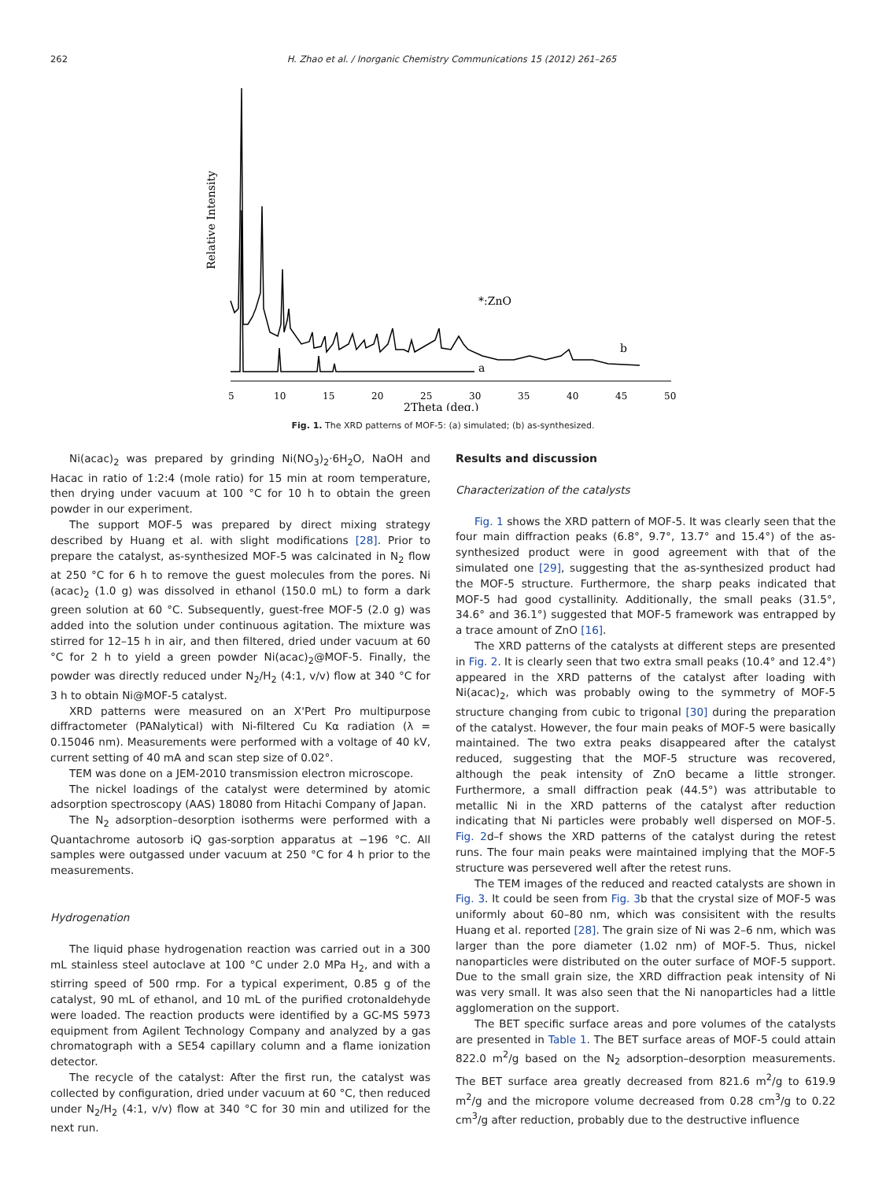262 H. Zhao et al. / Inorganic Chemistry Communications 15 (2012) 261–265
Relative Intensity
a
b
*:ZnO
5
10
15
20
25
30
35
40
45
50
2Theta (deg.)
Fig. 1. The XRD patterns of MOF-5: (a) simulated; (b) as-synthesized.
Ni(acac)<sub>2</sub> was prepared by grinding Ni(NO<sub>3</sub>)<sub>2</sub>·6H<sub>2</sub>O, NaOH and Hacac in ratio of 1:2:4 (mole ratio) for 15 min at room temperature, then drying under vacuum at 100 °C for 10 h to obtain the green powder in our experiment.
The support MOF-5 was prepared by direct mixing strategy described by Huang et al. with slight modifications [28]. Prior to prepare the catalyst, as-synthesized MOF-5 was calcinated in N<sub>2</sub> flow at 250 °C for 6 h to remove the guest molecules from the pores. Ni (acac)<sub>2</sub> (1.0 g) was dissolved in ethanol (150.0 mL) to form a dark green solution at 60 °C. Subsequently, guest-free MOF-5 (2.0 g) was added into the solution under continuous agitation. The mixture was stirred for 12–15 h in air, and then filtered, dried under vacuum at 60 °C for 2 h to yield a green powder Ni(acac)<sub>2</sub>@MOF-5. Finally, the powder was directly reduced under N<sub>2</sub>/H<sub>2</sub> (4:1, v/v) flow at 340 °C for 3 h to obtain Ni@MOF-5 catalyst.
XRD patterns were measured on an X'Pert Pro multipurpose diffractometer (PANalytical) with Ni-filtered Cu Kα radiation (λ = 0.15046 nm). Measurements were performed with a voltage of 40 kV, current setting of 40 mA and scan step size of 0.02°.
TEM was done on a JEM-2010 transmission electron microscope.
The nickel loadings of the catalyst were determined by atomic adsorption spectroscopy (AAS) 18080 from Hitachi Company of Japan.
The N<sub>2</sub> adsorption–desorption isotherms were performed with a Quantachrome autosorb iQ gas-sorption apparatus at −196 °C. All samples were outgassed under vacuum at 250 °C for 4 h prior to the measurements.
Hydrogenation
The liquid phase hydrogenation reaction was carried out in a 300 mL stainless steel autoclave at 100 °C under 2.0 MPa H<sub>2</sub>, and with a stirring speed of 500 rmp. For a typical experiment, 0.85 g of the catalyst, 90 mL of ethanol, and 10 mL of the purified crotonaldehyde were loaded. The reaction products were identified by a GC-MS 5973 equipment from Agilent Technology Company and analyzed by a gas chromatograph with a SE54 capillary column and a flame ionization detector.
The recycle of the catalyst: After the first run, the catalyst was collected by configuration, dried under vacuum at 60 °C, then reduced under N<sub>2</sub>/H<sub>2</sub> (4:1, v/v) flow at 340 °C for 30 min and utilized for the next run.
Results and discussion
Characterization of the catalysts
Fig. 1 shows the XRD pattern of MOF-5. It was clearly seen that the four main diffraction peaks (6.8°, 9.7°, 13.7° and 15.4°) of the as-synthesized product were in good agreement with that of the simulated one [29], suggesting that the as-synthesized product had the MOF-5 structure. Furthermore, the sharp peaks indicated that MOF-5 had good cystallinity. Additionally, the small peaks (31.5°, 34.6° and 36.1°) suggested that MOF-5 framework was entrapped by a trace amount of ZnO [16].
The XRD patterns of the catalysts at different steps are presented in Fig. 2. It is clearly seen that two extra small peaks (10.4° and 12.4°) appeared in the XRD patterns of the catalyst after loading with Ni(acac)<sub>2</sub>, which was probably owing to the symmetry of MOF-5 structure changing from cubic to trigonal [30] during the preparation of the catalyst. However, the four main peaks of MOF-5 were basically maintained. The two extra peaks disappeared after the catalyst reduced, suggesting that the MOF-5 structure was recovered, although the peak intensity of ZnO became a little stronger. Furthermore, a small diffraction peak (44.5°) was attributable to metallic Ni in the XRD patterns of the catalyst after reduction indicating that Ni particles were probably well dispersed on MOF-5. Fig. 2d–f shows the XRD patterns of the catalyst during the retest runs. The four main peaks were maintained implying that the MOF-5 structure was persevered well after the retest runs.
The TEM images of the reduced and reacted catalysts are shown in Fig. 3. It could be seen from Fig. 3b that the crystal size of MOF-5 was uniformly about 60–80 nm, which was consisitent with the results Huang et al. reported [28]. The grain size of Ni was 2–6 nm, which was larger than the pore diameter (1.02 nm) of MOF-5. Thus, nickel nanoparticles were distributed on the outer surface of MOF-5 support. Due to the small grain size, the XRD diffraction peak intensity of Ni was very small. It was also seen that the Ni nanoparticles had a little agglomeration on the support.
The BET specific surface areas and pore volumes of the catalysts are presented in Table 1. The BET surface areas of MOF-5 could attain 822.0 m<sup>2</sup>/g based on the N<sub>2</sub> adsorption–desorption measurements. The BET surface area greatly decreased from 821.6 m<sup>2</sup>/g to 619.9 m<sup>2</sup>/g and the micropore volume decreased from 0.28 cm<sup>3</sup>/g to 0.22 cm<sup>3</sup>/g after reduction, probably due to the destructive influence